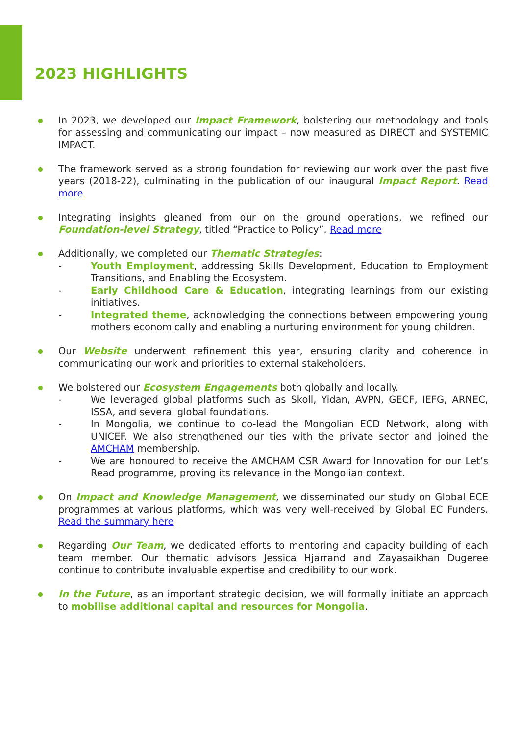2023 HIGHLIGHTS
In 2023, we developed our Impact Framework, bolstering our methodology and tools for assessing and communicating our impact – now measured as DIRECT and SYSTEMIC IMPACT.
The framework served as a strong foundation for reviewing our work over the past five years (2018-22), culminating in the publication of our inaugural Impact Report. Read more
Integrating insights gleaned from our on the ground operations, we refined our Foundation-level Strategy, titled “Practice to Policy”. Read more
Additionally, we completed our Thematic Strategies:
- Youth Employment, addressing Skills Development, Education to Employment Transitions, and Enabling the Ecosystem.
- Early Childhood Care & Education, integrating learnings from our existing initiatives.
- Integrated theme, acknowledging the connections between empowering young mothers economically and enabling a nurturing environment for young children.
Our Website underwent refinement this year, ensuring clarity and coherence in communicating our work and priorities to external stakeholders.
We bolstered our Ecosystem Engagements both globally and locally.
- We leveraged global platforms such as Skoll, Yidan, AVPN, GECF, IEFG, ARNEC, ISSA, and several global foundations.
- In Mongolia, we continue to co-lead the Mongolian ECD Network, along with UNICEF. We also strengthened our ties with the private sector and joined the AMCHAM membership.
- We are honoured to receive the AMCHAM CSR Award for Innovation for our Let’s Read programme, proving its relevance in the Mongolian context.
On Impact and Knowledge Management, we disseminated our study on Global ECE programmes at various platforms, which was very well-received by Global EC Funders. Read the summary here
Regarding Our Team, we dedicated efforts to mentoring and capacity building of each team member. Our thematic advisors Jessica Hjarrand and Zayasaikhan Dugeree continue to contribute invaluable expertise and credibility to our work.
In the Future, as an important strategic decision, we will formally initiate an approach to mobilise additional capital and resources for Mongolia.